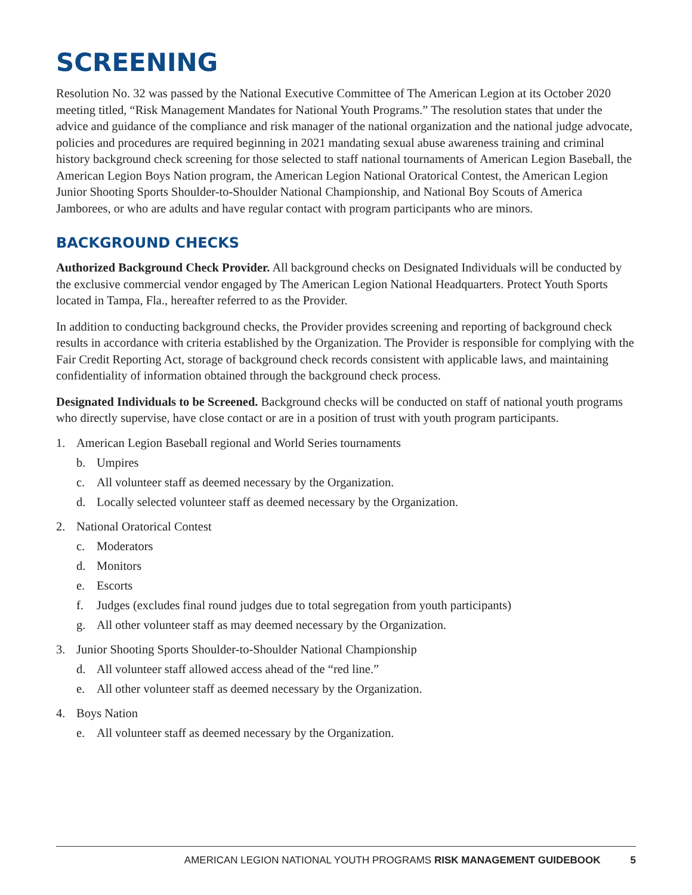SCREENING
Resolution No. 32 was passed by the National Executive Committee of The American Legion at its October 2020 meeting titled, “Risk Management Mandates for National Youth Programs.” The resolution states that under the advice and guidance of the compliance and risk manager of the national organization and the national judge advocate, policies and procedures are required beginning in 2021 mandating sexual abuse awareness training and criminal history background check screening for those selected to staff national tournaments of American Legion Baseball, the American Legion Boys Nation program, the American Legion National Oratorical Contest, the American Legion Junior Shooting Sports Shoulder-to-Shoulder National Championship, and National Boy Scouts of America Jamborees, or who are adults and have regular contact with program participants who are minors.
BACKGROUND CHECKS
Authorized Background Check Provider. All background checks on Designated Individuals will be conducted by the exclusive commercial vendor engaged by The American Legion National Headquarters. Protect Youth Sports located in Tampa, Fla., hereafter referred to as the Provider.
In addition to conducting background checks, the Provider provides screening and reporting of background check results in accordance with criteria established by the Organization. The Provider is responsible for complying with the Fair Credit Reporting Act, storage of background check records consistent with applicable laws, and maintaining confidentiality of information obtained through the background check process.
Designated Individuals to be Screened. Background checks will be conducted on staff of national youth programs who directly supervise, have close contact or are in a position of trust with youth program participants.
1. American Legion Baseball regional and World Series tournaments
b. Umpires
c. All volunteer staff as deemed necessary by the Organization.
d. Locally selected volunteer staff as deemed necessary by the Organization.
2. National Oratorical Contest
c. Moderators
d. Monitors
e. Escorts
f. Judges (excludes final round judges due to total segregation from youth participants)
g. All other volunteer staff as may deemed necessary by the Organization.
3. Junior Shooting Sports Shoulder-to-Shoulder National Championship
d. All volunteer staff allowed access ahead of the “red line.”
e. All other volunteer staff as deemed necessary by the Organization.
4. Boys Nation
e. All volunteer staff as deemed necessary by the Organization.
AMERICAN LEGION NATIONAL YOUTH PROGRAMS RISK MANAGEMENT GUIDEBOOK 5